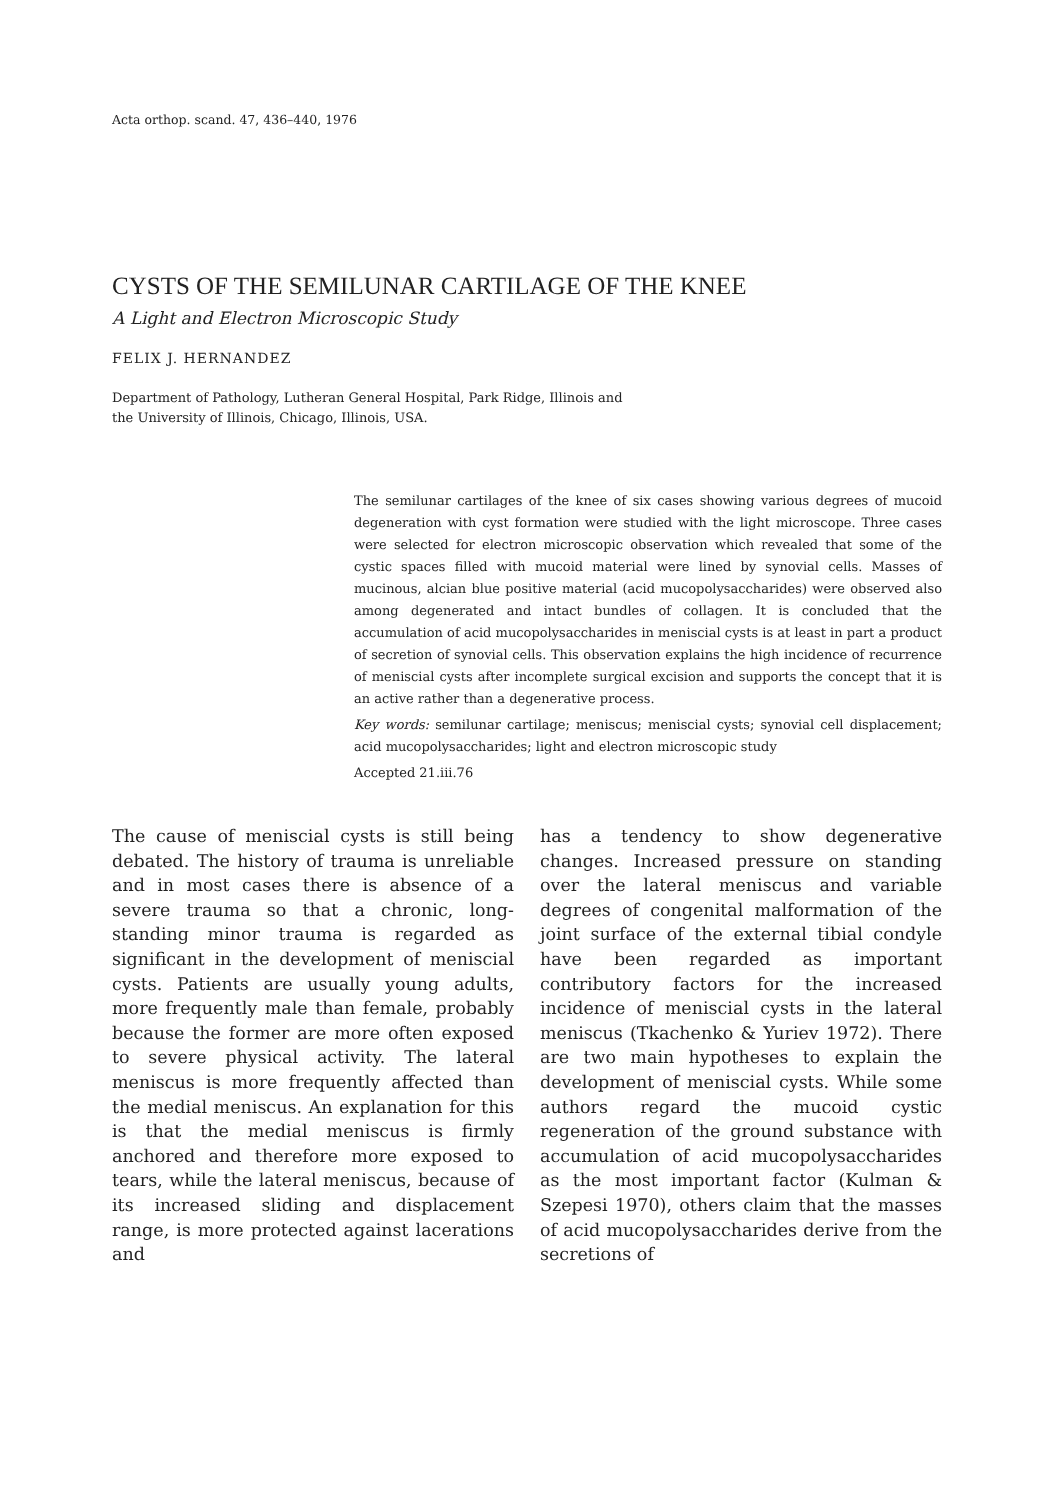Acta orthop. scand. 47, 436–440, 1976
CYSTS OF THE SEMILUNAR CARTILAGE OF THE KNEE
A Light and Electron Microscopic Study
FELIX J. HERNANDEZ
Department of Pathology, Lutheran General Hospital, Park Ridge, Illinois and
the University of Illinois, Chicago, Illinois, USA.
The semilunar cartilages of the knee of six cases showing various degrees of mucoid degeneration with cyst formation were studied with the light microscope. Three cases were selected for electron microscopic observation which revealed that some of the cystic spaces filled with mucoid material were lined by synovial cells. Masses of mucinous, alcian blue positive material (acid mucopolysaccharides) were observed also among degenerated and intact bundles of collagen. It is concluded that the accumulation of acid mucopolysaccharides in meniscial cysts is at least in part a product of secretion of synovial cells. This observation explains the high incidence of recurrence of meniscial cysts after incomplete surgical excision and supports the concept that it is an active rather than a degenerative process.
Key words: semilunar cartilage; meniscus; meniscial cysts; synovial cell displacement; acid mucopolysaccharides; light and electron microscopic study
Accepted 21.iii.76
The cause of meniscial cysts is still being debated. The history of trauma is unreliable and in most cases there is absence of a severe trauma so that a chronic, long-standing minor trauma is regarded as significant in the development of meniscial cysts. Patients are usually young adults, more frequently male than female, probably because the former are more often exposed to severe physical activity. The lateral meniscus is more frequently affected than the medial meniscus. An explanation for this is that the medial meniscus is firmly anchored and therefore more exposed to tears, while the lateral meniscus, because of its increased sliding and displacement range, is more protected against lacerations and
has a tendency to show degenerative changes. Increased pressure on standing over the lateral meniscus and variable degrees of congenital malformation of the joint surface of the external tibial condyle have been regarded as important contributory factors for the increased incidence of meniscial cysts in the lateral meniscus (Tkachenko & Yuriev 1972). There are two main hypotheses to explain the development of meniscial cysts. While some authors regard the mucoid cystic regeneration of the ground substance with accumulation of acid mucopolysaccharides as the most important factor (Kulman & Szepesi 1970), others claim that the masses of acid mucopolysaccharides derive from the secretions of